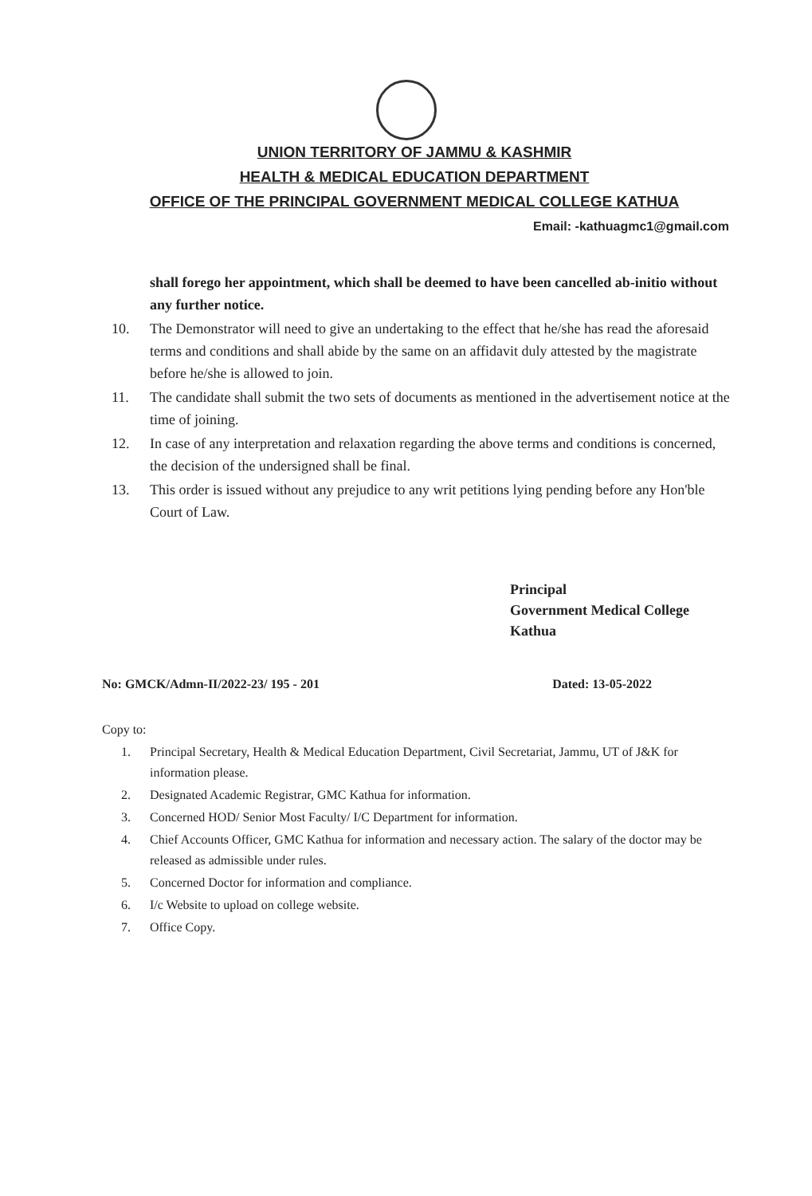UNION TERRITORY OF JAMMU & KASHMIR
HEALTH & MEDICAL EDUCATION DEPARTMENT
OFFICE OF THE PRINCIPAL GOVERNMENT MEDICAL COLLEGE KATHUA
Email: -kathuagmc1@gmail.com
shall forego her appointment, which shall be deemed to have been cancelled ab-initio without any further notice.
10. The Demonstrator will need to give an undertaking to the effect that he/she has read the aforesaid terms and conditions and shall abide by the same on an affidavit duly attested by the magistrate before he/she is allowed to join.
11. The candidate shall submit the two sets of documents as mentioned in the advertisement notice at the time of joining.
12. In case of any interpretation and relaxation regarding the above terms and conditions is concerned, the decision of the undersigned shall be final.
13. This order is issued without any prejudice to any writ petitions lying pending before any Hon'ble Court of Law.
Principal
Government Medical College
Kathua
No: GMCK/Admn-II/2022-23/ 195 - 201 Dated: 13-05-2022
Copy to:
1. Principal Secretary, Health & Medical Education Department, Civil Secretariat, Jammu, UT of J&K for information please.
2. Designated Academic Registrar, GMC Kathua for information.
3. Concerned HOD/ Senior Most Faculty/ I/C Department for information.
4. Chief Accounts Officer, GMC Kathua for information and necessary action. The salary of the doctor may be released as admissible under rules.
5. Concerned Doctor for information and compliance.
6. I/c Website to upload on college website.
7. Office Copy.